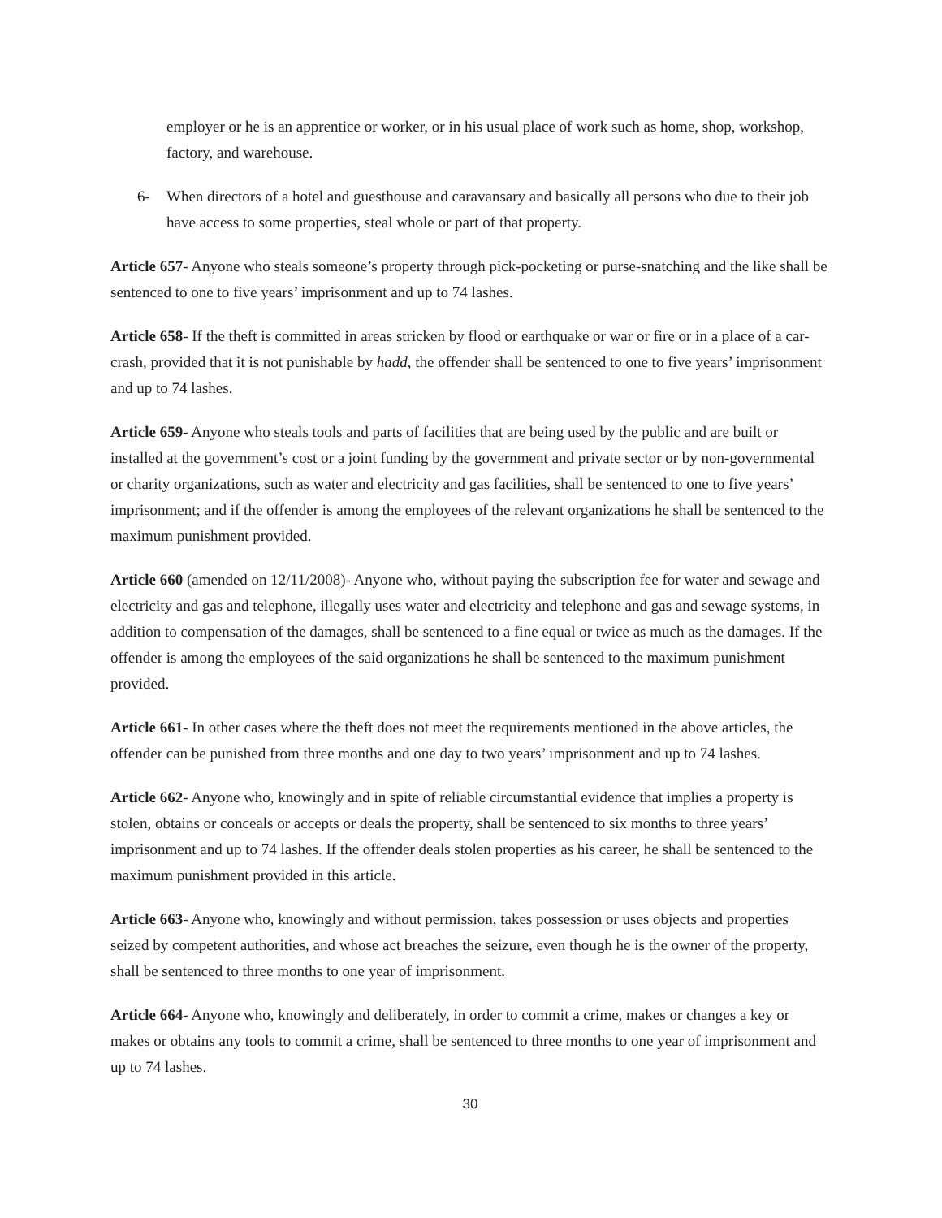employer or he is an apprentice or worker, or in his usual place of work such as home, shop, workshop, factory, and warehouse.
6- When directors of a hotel and guesthouse and caravansary and basically all persons who due to their job have access to some properties, steal whole or part of that property.
Article 657- Anyone who steals someone’s property through pick-pocketing or purse-snatching and the like shall be sentenced to one to five years’ imprisonment and up to 74 lashes.
Article 658- If the theft is committed in areas stricken by flood or earthquake or war or fire or in a place of a car-crash, provided that it is not punishable by hadd, the offender shall be sentenced to one to five years’ imprisonment and up to 74 lashes.
Article 659- Anyone who steals tools and parts of facilities that are being used by the public and are built or installed at the government’s cost or a joint funding by the government and private sector or by non-governmental or charity organizations, such as water and electricity and gas facilities, shall be sentenced to one to five years’ imprisonment; and if the offender is among the employees of the relevant organizations he shall be sentenced to the maximum punishment provided.
Article 660 (amended on 12/11/2008)- Anyone who, without paying the subscription fee for water and sewage and electricity and gas and telephone, illegally uses water and electricity and telephone and gas and sewage systems, in addition to compensation of the damages, shall be sentenced to a fine equal or twice as much as the damages. If the offender is among the employees of the said organizations he shall be sentenced to the maximum punishment provided.
Article 661- In other cases where the theft does not meet the requirements mentioned in the above articles, the offender can be punished from three months and one day to two years’ imprisonment and up to 74 lashes.
Article 662- Anyone who, knowingly and in spite of reliable circumstantial evidence that implies a property is stolen, obtains or conceals or accepts or deals the property, shall be sentenced to six months to three years’ imprisonment and up to 74 lashes. If the offender deals stolen properties as his career, he shall be sentenced to the maximum punishment provided in this article.
Article 663- Anyone who, knowingly and without permission, takes possession or uses objects and properties seized by competent authorities, and whose act breaches the seizure, even though he is the owner of the property, shall be sentenced to three months to one year of imprisonment.
Article 664- Anyone who, knowingly and deliberately, in order to commit a crime, makes or changes a key or makes or obtains any tools to commit a crime, shall be sentenced to three months to one year of imprisonment and up to 74 lashes.
30